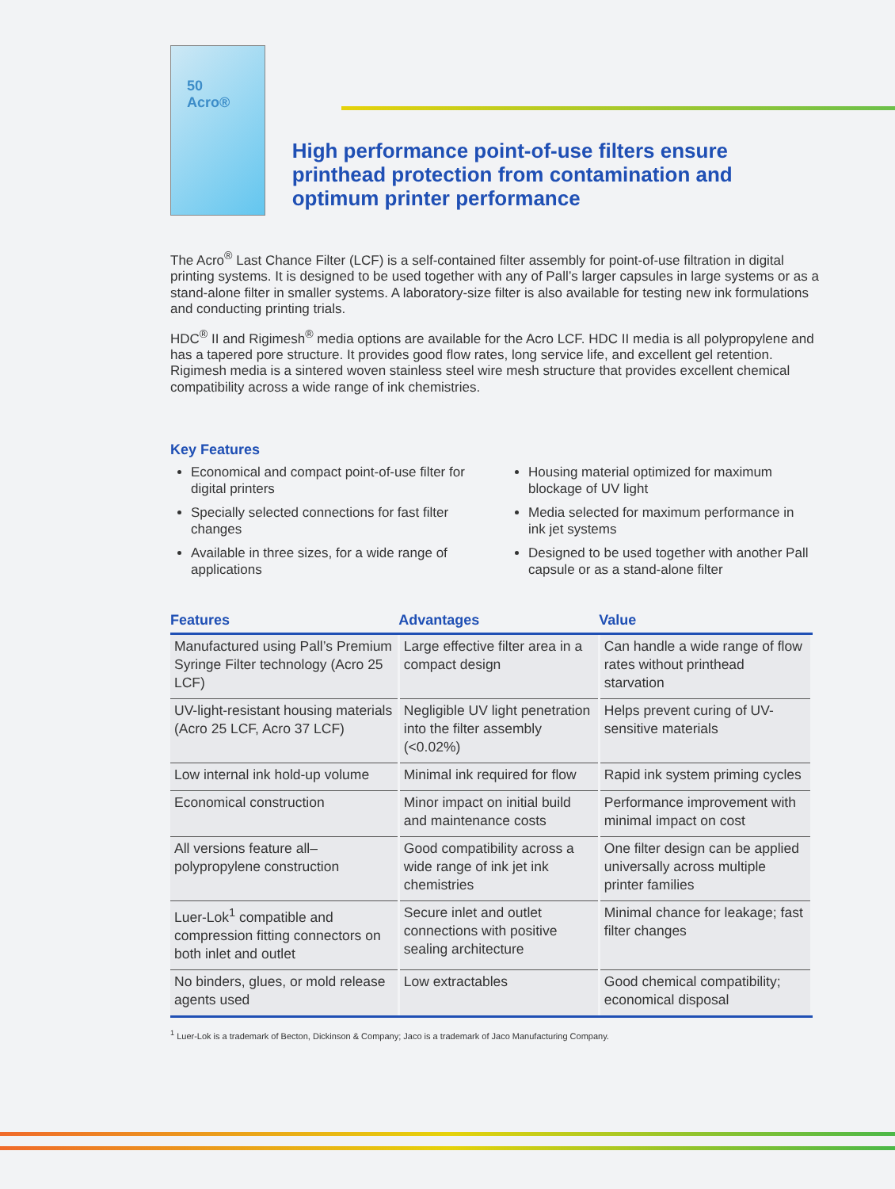50 Acro®
High performance point-of-use filters ensure printhead protection from contamination and optimum printer performance
The Acro<sup>®</sup> Last Chance Filter (LCF) is a self-contained filter assembly for point-of-use filtration in digital printing systems. It is designed to be used together with any of Pall’s larger capsules in large systems or as a stand-alone filter in smaller systems. A laboratory-size filter is also available for testing new ink formulations and conducting printing trials.
HDC<sup>®</sup> II and Rigimesh<sup>®</sup> media options are available for the Acro LCF. HDC II media is all polypropylene and has a tapered pore structure. It provides good flow rates, long service life, and excellent gel retention. Rigimesh media is a sintered woven stainless steel wire mesh structure that provides excellent chemical compatibility across a wide range of ink chemistries.
Key Features
Economical and compact point-of-use filter for digital printers
Specially selected connections for fast filter changes
Available in three sizes, for a wide range of applications
Housing material optimized for maximum blockage of UV light
Media selected for maximum performance in ink jet systems
Designed to be used together with another Pall capsule or as a stand-alone filter
| Features | Advantages | Value |
| --- | --- | --- |
| Manufactured using Pall’s Premium Syringe Filter technology (Acro 25 LCF) | Large effective filter area in a compact design | Can handle a wide range of flow rates without printhead starvation |
| UV-light-resistant housing materials (Acro 25 LCF, Acro 37 LCF) | Negligible UV light penetration into the filter assembly (<0.02%) | Helps prevent curing of UV-sensitive materials |
| Low internal ink hold-up volume | Minimal ink required for flow | Rapid ink system priming cycles |
| Economical construction | Minor impact on initial build and maintenance costs | Performance improvement with minimal impact on cost |
| All versions feature all–polypropylene construction | Good compatibility across a wide range of ink jet ink chemistries | One filter design can be applied universally across multiple printer families |
| Luer-Lok<sup>1</sup> compatible and compression fitting connectors on both inlet and outlet | Secure inlet and outlet connections with positive sealing architecture | Minimal chance for leakage; fast filter changes |
| No binders, glues, or mold release agents used | Low extractables | Good chemical compatibility; economical disposal |
<sup>1</sup> Luer-Lok is a trademark of Becton, Dickinson & Company; Jaco is a trademark of Jaco Manufacturing Company.